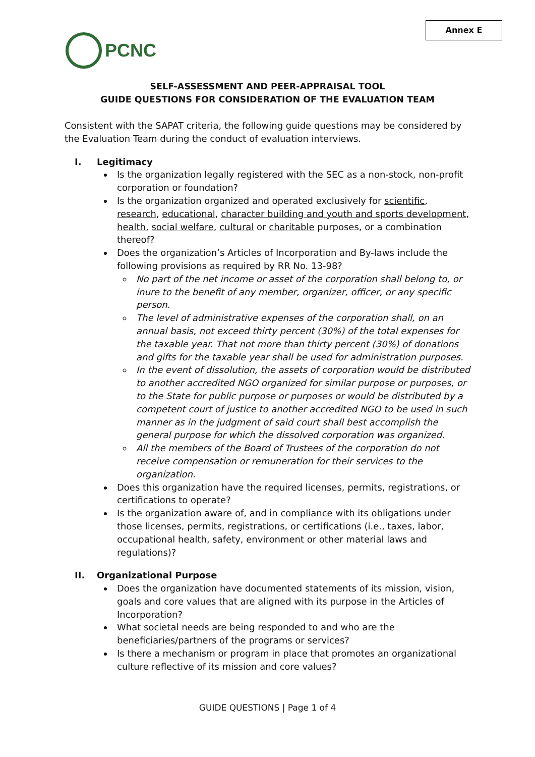PCNC
Annex E
SELF-ASSESSMENT AND PEER-APPRAISAL TOOL
GUIDE QUESTIONS FOR CONSIDERATION OF THE EVALUATION TEAM
Consistent with the SAPAT criteria, the following guide questions may be considered by the Evaluation Team during the conduct of evaluation interviews.
I. Legitimacy
Is the organization legally registered with the SEC as a non-stock, non-profit corporation or foundation?
Is the organization organized and operated exclusively for scientific, research, educational, character building and youth and sports development, health, social welfare, cultural or charitable purposes, or a combination thereof?
Does the organization’s Articles of Incorporation and By-laws include the following provisions as required by RR No. 13-98?
No part of the net income or asset of the corporation shall belong to, or inure to the benefit of any member, organizer, officer, or any specific person.
The level of administrative expenses of the corporation shall, on an annual basis, not exceed thirty percent (30%) of the total expenses for the taxable year. That not more than thirty percent (30%) of donations and gifts for the taxable year shall be used for administration purposes.
In the event of dissolution, the assets of corporation would be distributed to another accredited NGO organized for similar purpose or purposes, or to the State for public purpose or purposes or would be distributed by a competent court of justice to another accredited NGO to be used in such manner as in the judgment of said court shall best accomplish the general purpose for which the dissolved corporation was organized.
All the members of the Board of Trustees of the corporation do not receive compensation or remuneration for their services to the organization.
Does this organization have the required licenses, permits, registrations, or certifications to operate?
Is the organization aware of, and in compliance with its obligations under those licenses, permits, registrations, or certifications (i.e., taxes, labor, occupational health, safety, environment or other material laws and regulations)?
II. Organizational Purpose
Does the organization have documented statements of its mission, vision, goals and core values that are aligned with its purpose in the Articles of Incorporation?
What societal needs are being responded to and who are the beneficiaries/partners of the programs or services?
Is there a mechanism or program in place that promotes an organizational culture reflective of its mission and core values?
GUIDE QUESTIONS | Page 1 of 4